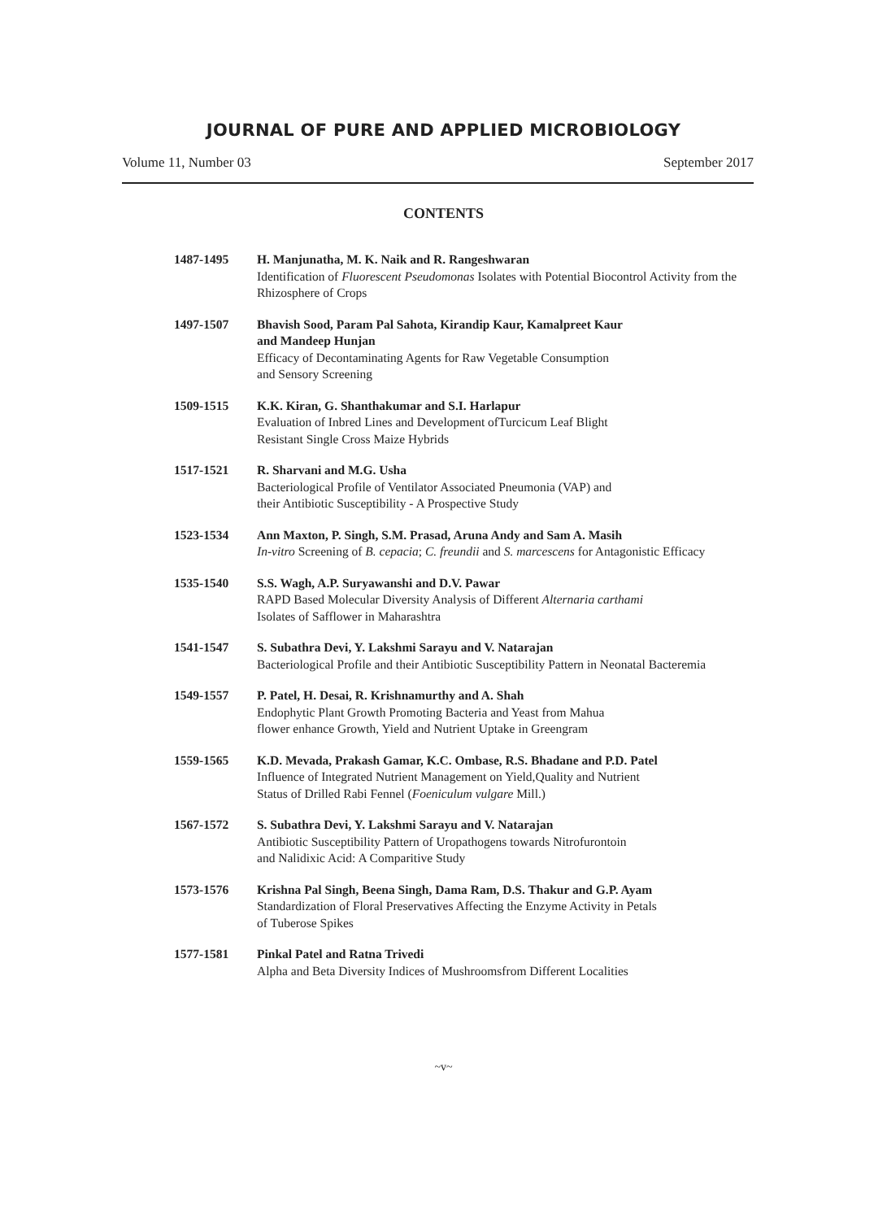JOURNAL OF PURE AND APPLIED MICROBIOLOGY
Volume 11, Number 03 September 2017
CONTENTS
1487-1495 H. Manjunatha, M. K. Naik and R. Rangeshwaran
Identification of Fluorescent Pseudomonas Isolates with Potential Biocontrol Activity from the Rhizosphere of Crops
1497-1507 Bhavish Sood, Param Pal Sahota, Kirandip Kaur, Kamalpreet Kaur
and Mandeep Hunjan
Efficacy of Decontaminating Agents for Raw Vegetable Consumption
and Sensory Screening
1509-1515 K.K. Kiran, G. Shanthakumar and S.I. Harlapur
Evaluation of Inbred Lines and Development ofTurcicum Leaf Blight
Resistant Single Cross Maize Hybrids
1517-1521 R. Sharvani and M.G. Usha
Bacteriological Profile of Ventilator Associated Pneumonia (VAP) and
their Antibiotic Susceptibility - A Prospective Study
1523-1534 Ann Maxton, P. Singh, S.M. Prasad, Aruna Andy and Sam A. Masih
In-vitro Screening of B. cepacia; C. freundii and S. marcescens for Antagonistic Efficacy
1535-1540 S.S. Wagh, A.P. Suryawanshi and D.V. Pawar
RAPD Based Molecular Diversity Analysis of Different Alternaria carthami
Isolates of Safflower in Maharashtra
1541-1547 S. Subathra Devi, Y. Lakshmi Sarayu and V. Natarajan
Bacteriological Profile and their Antibiotic Susceptibility Pattern in Neonatal Bacteremia
1549-1557 P. Patel, H. Desai, R. Krishnamurthy and A. Shah
Endophytic Plant Growth Promoting Bacteria and Yeast from Mahua
flower enhance Growth, Yield and Nutrient Uptake in Greengram
1559-1565 K.D. Mevada, Prakash Gamar, K.C. Ombase, R.S. Bhadane and P.D. Patel
Influence of Integrated Nutrient Management on Yield,Quality and Nutrient
Status of Drilled Rabi Fennel (Foeniculum vulgare Mill.)
1567-1572 S. Subathra Devi, Y. Lakshmi Sarayu and V. Natarajan
Antibiotic Susceptibility Pattern of Uropathogens towards Nitrofurontoin
and Nalidixic Acid: A Comparitive Study
1573-1576 Krishna Pal Singh, Beena Singh, Dama Ram, D.S. Thakur and G.P. Ayam
Standardization of Floral Preservatives Affecting the Enzyme Activity in Petals
of Tuberose Spikes
1577-1581 Pinkal Patel and Ratna Trivedi
Alpha and Beta Diversity Indices of Mushroomsfrom Different Localities
~v~